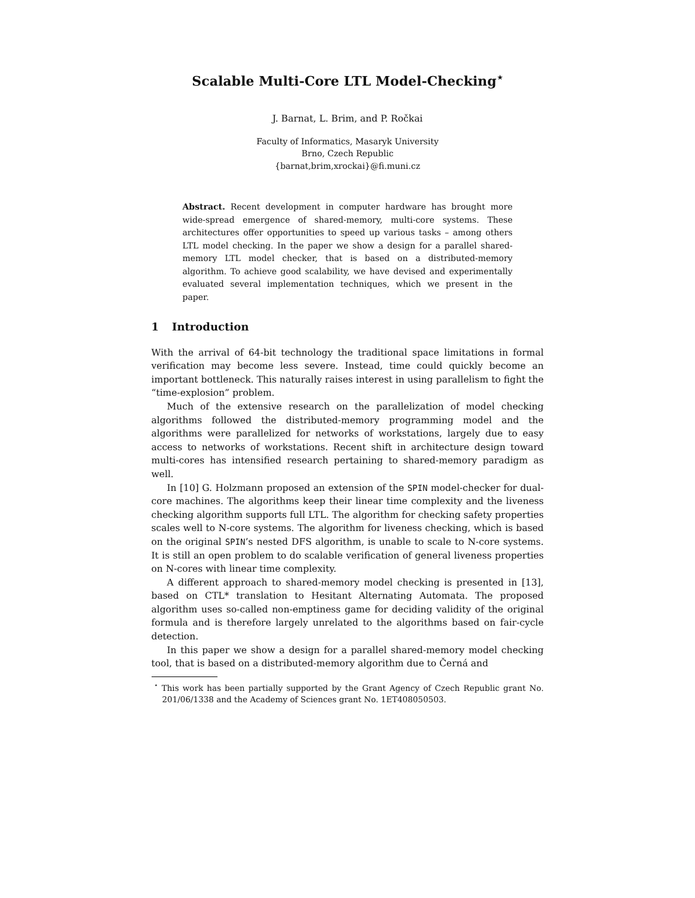Scalable Multi-Core LTL Model-Checking<sup>⋆</sup>
J. Barnat, L. Brim, and P. Ročkai
Faculty of Informatics, Masaryk University
Brno, Czech Republic
{barnat,brim,xrockai}@fi.muni.cz
Abstract. Recent development in computer hardware has brought more wide-spread emergence of shared-memory, multi-core systems. These architectures offer opportunities to speed up various tasks – among others LTL model checking. In the paper we show a design for a parallel shared-memory LTL model checker, that is based on a distributed-memory algorithm. To achieve good scalability, we have devised and experimentally evaluated several implementation techniques, which we present in the paper.
1 Introduction
With the arrival of 64-bit technology the traditional space limitations in formal verification may become less severe. Instead, time could quickly become an important bottleneck. This naturally raises interest in using parallelism to fight the “time-explosion” problem.
Much of the extensive research on the parallelization of model checking algorithms followed the distributed-memory programming model and the algorithms were parallelized for networks of workstations, largely due to easy access to networks of workstations. Recent shift in architecture design toward multi-cores has intensified research pertaining to shared-memory paradigm as well.
In [10] G. Holzmann proposed an extension of the SPIN model-checker for dual-core machines. The algorithms keep their linear time complexity and the liveness checking algorithm supports full LTL. The algorithm for checking safety properties scales well to N-core systems. The algorithm for liveness checking, which is based on the original SPIN’s nested DFS algorithm, is unable to scale to N-core systems. It is still an open problem to do scalable verification of general liveness properties on N-cores with linear time complexity.
A different approach to shared-memory model checking is presented in [13], based on CTL* translation to Hesitant Alternating Automata. The proposed algorithm uses so-called non-emptiness game for deciding validity of the original formula and is therefore largely unrelated to the algorithms based on fair-cycle detection.
In this paper we show a design for a parallel shared-memory model checking tool, that is based on a distributed-memory algorithm due to Černá and
<sup>⋆</sup> This work has been partially supported by the Grant Agency of Czech Republic grant No. 201/06/1338 and the Academy of Sciences grant No. 1ET408050503.